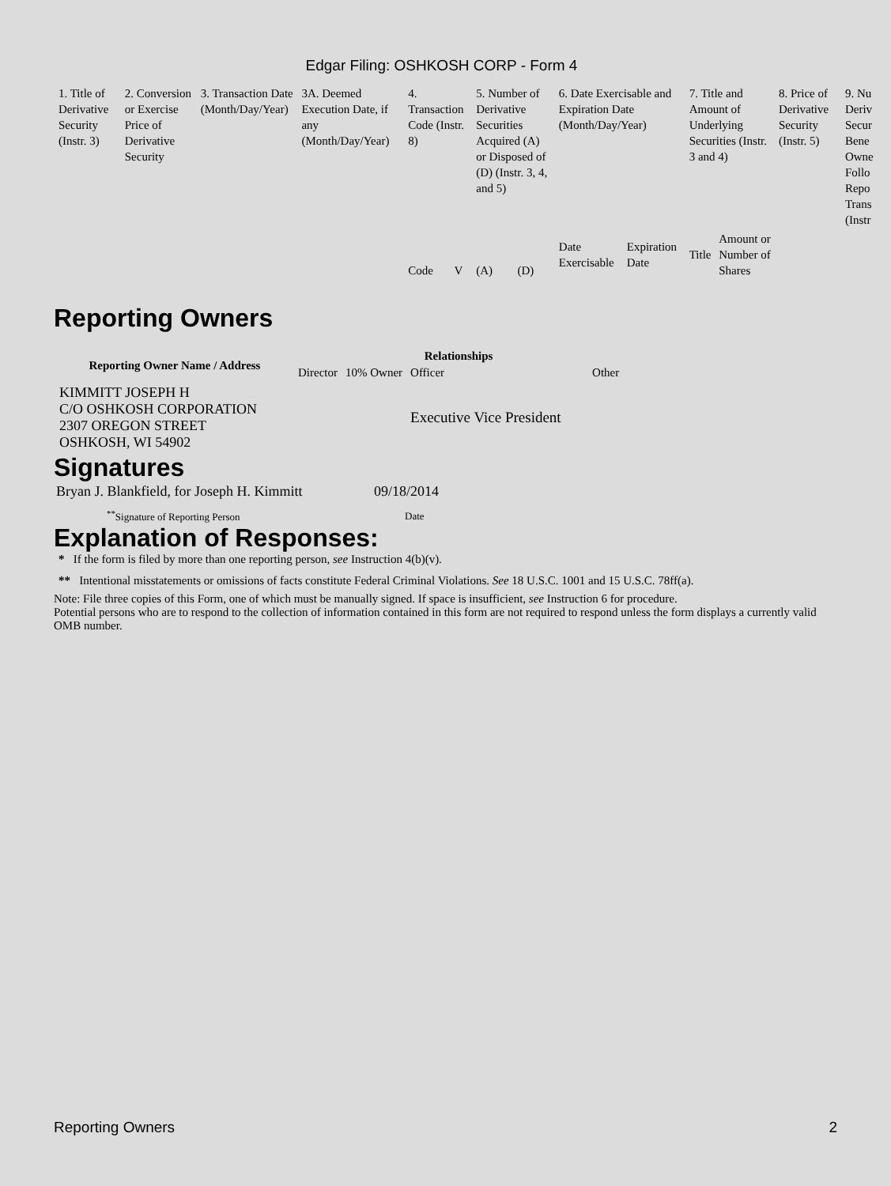Edgar Filing: OSHKOSH CORP - Form 4
| 1. Title of Derivative Security (Instr. 3) | 2. Conversion or Exercise Price of Derivative Security | 3. Transaction Date (Month/Day/Year) | 3A. Deemed Execution Date, if any (Month/Day/Year) | 4. Transaction Code (Instr. 8) | | 5. Number of Derivative Securities Acquired (A) or Disposed of (D) (Instr. 3, 4, and 5) | | 6. Date Exercisable and Expiration Date (Month/Day/Year) | | 7. Title and Amount of Underlying Securities (Instr. 3 and 4) | | 8. Price of Derivative Security (Instr. 5) | 9. Nu Deriv Secur Bene Owne Follo Repo Trans (Instr |
| | | | | Code | V | (A) | (D) | Date Exercisable | Expiration Date | Title | Amount or Number of Shares | | |
Reporting Owners
| Reporting Owner Name / Address | Relationships | | | |
| --- | --- | --- | --- | --- |
| | Director | 10% Owner | Officer | Other |
| KIMMITT JOSEPH H C/O OSHKOSH CORPORATION 2307 OREGON STREET OSHKOSH, WI 54902 | | | Executive Vice President | |
Signatures
| Bryan J. Blankfield, for Joseph H. Kimmitt | 09/18/2014 |
| <sup>**</sup> Signature of Reporting Person | Date |
Explanation of Responses:
* If the form is filed by more than one reporting person, see Instruction 4(b)(v).
** Intentional misstatements or omissions of facts constitute Federal Criminal Violations. See 18 U.S.C. 1001 and 15 U.S.C. 78ff(a).
Note: File three copies of this Form, one of which must be manually signed. If space is insufficient, see Instruction 6 for procedure.
Potential persons who are to respond to the collection of information contained in this form are not required to respond unless the form displays a currently valid OMB number.
Reporting Owners 2